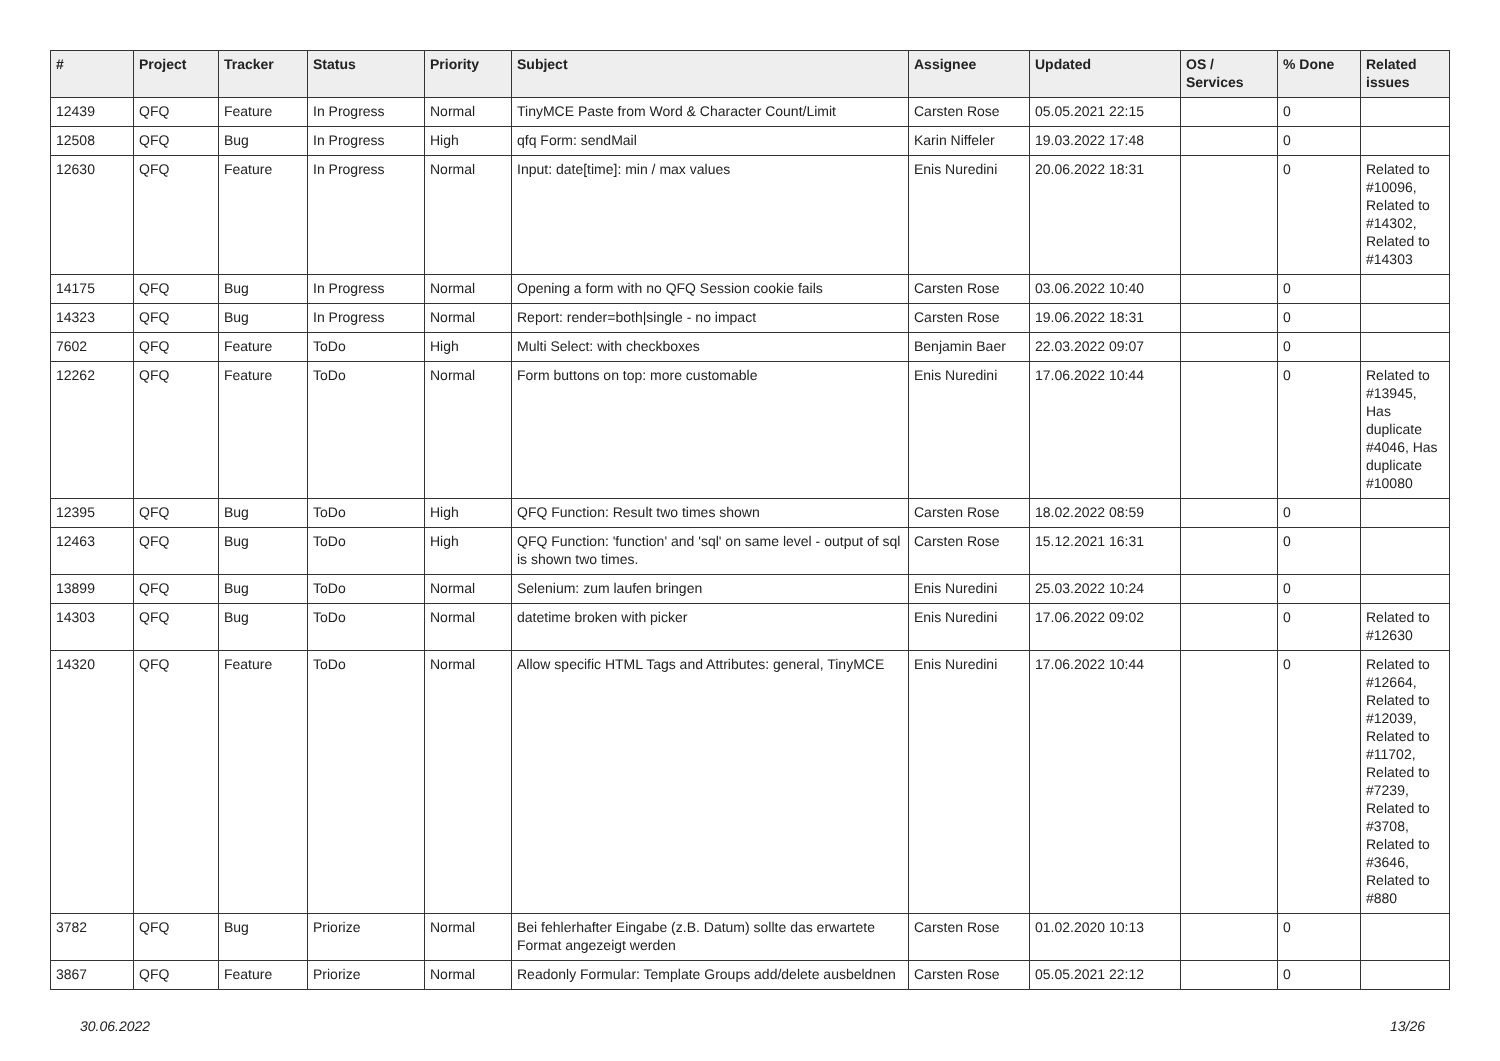| # | Project | Tracker | Status | Priority | Subject | Assignee | Updated | OS / Services | % Done | Related issues |
| --- | --- | --- | --- | --- | --- | --- | --- | --- | --- | --- |
| 12439 | QFQ | Feature | In Progress | Normal | TinyMCE Paste from Word & Character Count/Limit | Carsten Rose | 05.05.2021 22:15 | | 0 | |
| 12508 | QFQ | Bug | In Progress | High | qfq Form: sendMail | Karin Niffeler | 19.03.2022 17:48 | | 0 | |
| 12630 | QFQ | Feature | In Progress | Normal | Input: date[time]: min / max values | Enis Nuredini | 20.06.2022 18:31 | | 0 | Related to #10096, Related to #14302, Related to #14303 |
| 14175 | QFQ | Bug | In Progress | Normal | Opening a form with no QFQ Session cookie fails | Carsten Rose | 03.06.2022 10:40 | | 0 | |
| 14323 | QFQ | Bug | In Progress | Normal | Report: render=both/single - no impact | Carsten Rose | 19.06.2022 18:31 | | 0 | |
| 7602 | QFQ | Feature | ToDo | High | Multi Select: with checkboxes | Benjamin Baer | 22.03.2022 09:07 | | 0 | |
| 12262 | QFQ | Feature | ToDo | Normal | Form buttons on top: more customable | Enis Nuredini | 17.06.2022 10:44 | | 0 | Related to #13945, Has duplicate #4046, Has duplicate #10080 |
| 12395 | QFQ | Bug | ToDo | High | QFQ Function: Result two times shown | Carsten Rose | 18.02.2022 08:59 | | 0 | |
| 12463 | QFQ | Bug | ToDo | High | QFQ Function: 'function' and 'sql' on same level - output of sql is shown two times. | Carsten Rose | 15.12.2021 16:31 | | 0 | |
| 13899 | QFQ | Bug | ToDo | Normal | Selenium: zum laufen bringen | Enis Nuredini | 25.03.2022 10:24 | | 0 | |
| 14303 | QFQ | Bug | ToDo | Normal | datetime broken with picker | Enis Nuredini | 17.06.2022 09:02 | | 0 | Related to #12630 |
| 14320 | QFQ | Feature | ToDo | Normal | Allow specific HTML Tags and Attributes: general, TinyMCE | Enis Nuredini | 17.06.2022 10:44 | | 0 | Related to #12664, Related to #12039, Related to #11702, Related to #7239, Related to #3708, Related to #3646, Related to #880 |
| 3782 | QFQ | Bug | Priorize | Normal | Bei fehlerhafter Eingabe (z.B. Datum) sollte das erwartete Format angezeigt werden | Carsten Rose | 01.02.2020 10:13 | | 0 | |
| 3867 | QFQ | Feature | Priorize | Normal | Readonly Formular: Template Groups add/delete ausbeldnen | Carsten Rose | 05.05.2021 22:12 | | 0 | |
30.06.2022 13/26